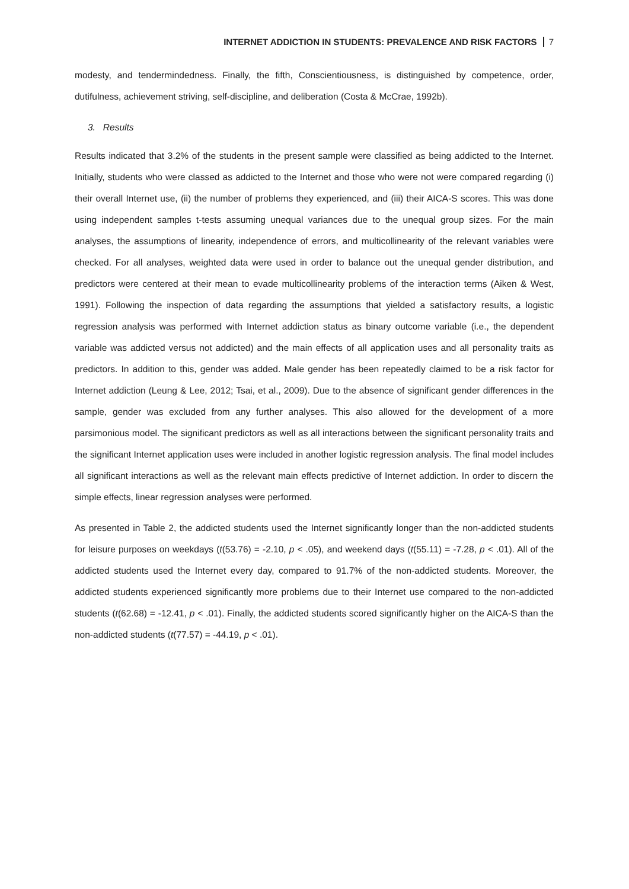INTERNET ADDICTION IN STUDENTS: PREVALENCE AND RISK FACTORS 7
modesty, and tendermindedness. Finally, the fifth, Conscientiousness, is distinguished by competence, order, dutifulness, achievement striving, self-discipline, and deliberation (Costa & McCrae, 1992b).
3. Results
Results indicated that 3.2% of the students in the present sample were classified as being addicted to the Internet. Initially, students who were classed as addicted to the Internet and those who were not were compared regarding (i) their overall Internet use, (ii) the number of problems they experienced, and (iii) their AICA-S scores. This was done using independent samples t-tests assuming unequal variances due to the unequal group sizes. For the main analyses, the assumptions of linearity, independence of errors, and multicollinearity of the relevant variables were checked. For all analyses, weighted data were used in order to balance out the unequal gender distribution, and predictors were centered at their mean to evade multicollinearity problems of the interaction terms (Aiken & West, 1991). Following the inspection of data regarding the assumptions that yielded a satisfactory results, a logistic regression analysis was performed with Internet addiction status as binary outcome variable (i.e., the dependent variable was addicted versus not addicted) and the main effects of all application uses and all personality traits as predictors. In addition to this, gender was added. Male gender has been repeatedly claimed to be a risk factor for Internet addiction (Leung & Lee, 2012; Tsai, et al., 2009). Due to the absence of significant gender differences in the sample, gender was excluded from any further analyses. This also allowed for the development of a more parsimonious model. The significant predictors as well as all interactions between the significant personality traits and the significant Internet application uses were included in another logistic regression analysis. The final model includes all significant interactions as well as the relevant main effects predictive of Internet addiction. In order to discern the simple effects, linear regression analyses were performed.
As presented in Table 2, the addicted students used the Internet significantly longer than the non-addicted students for leisure purposes on weekdays (t(53.76) = -2.10, p < .05), and weekend days (t(55.11) = -7.28, p < .01). All of the addicted students used the Internet every day, compared to 91.7% of the non-addicted students. Moreover, the addicted students experienced significantly more problems due to their Internet use compared to the non-addicted students (t(62.68) = -12.41, p < .01). Finally, the addicted students scored significantly higher on the AICA-S than the non-addicted students (t(77.57) = -44.19, p < .01).